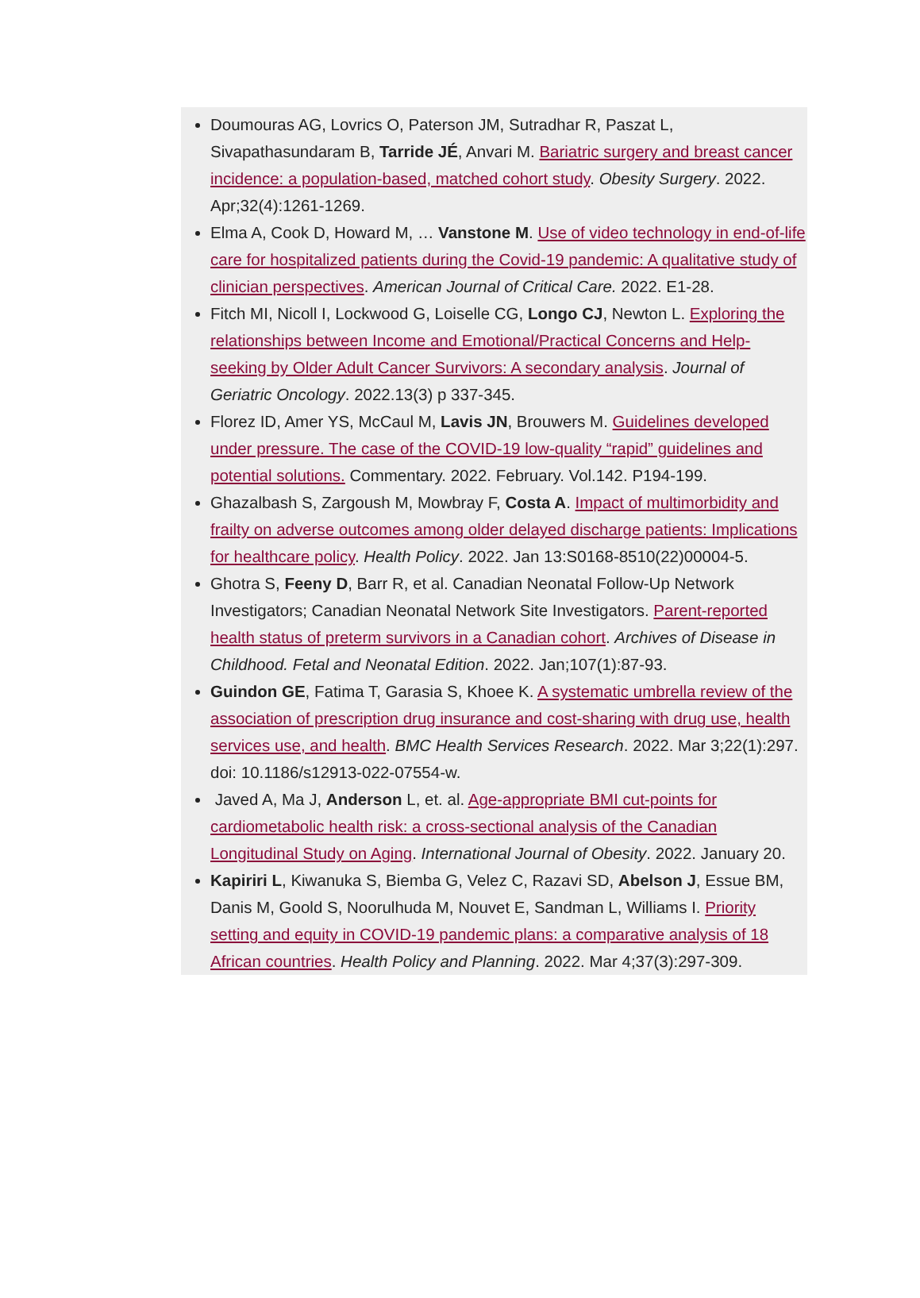Doumouras AG, Lovrics O, Paterson JM, Sutradhar R, Paszat L, Sivapathasundaram B, Tarride JÉ, Anvari M. Bariatric surgery and breast cancer incidence: a population-based, matched cohort study. Obesity Surgery. 2022. Apr;32(4):1261-1269.
Elma A, Cook D, Howard M, … Vanstone M. Use of video technology in end-of-life care for hospitalized patients during the Covid-19 pandemic: A qualitative study of clinician perspectives. American Journal of Critical Care. 2022. E1-28.
Fitch MI, Nicoll I, Lockwood G, Loiselle CG, Longo CJ, Newton L. Exploring the relationships between Income and Emotional/Practical Concerns and Help-seeking by Older Adult Cancer Survivors: A secondary analysis. Journal of Geriatric Oncology. 2022.13(3) p 337-345.
Florez ID, Amer YS, McCaul M, Lavis JN, Brouwers M. Guidelines developed under pressure. The case of the COVID-19 low-quality “rapid” guidelines and potential solutions. Commentary. 2022. February. Vol.142. P194-199.
Ghazalbash S, Zargoush M, Mowbray F, Costa A. Impact of multimorbidity and frailty on adverse outcomes among older delayed discharge patients: Implications for healthcare policy. Health Policy. 2022. Jan 13:S0168-8510(22)00004-5.
Ghotra S, Feeny D, Barr R, et al. Canadian Neonatal Follow-Up Network Investigators; Canadian Neonatal Network Site Investigators. Parent-reported health status of preterm survivors in a Canadian cohort. Archives of Disease in Childhood. Fetal and Neonatal Edition. 2022. Jan;107(1):87-93.
Guindon GE, Fatima T, Garasia S, Khoee K. A systematic umbrella review of the association of prescription drug insurance and cost-sharing with drug use, health services use, and health. BMC Health Services Research. 2022. Mar 3;22(1):297. doi: 10.1186/s12913-022-07554-w.
Javed A, Ma J, Anderson L, et. al. Age-appropriate BMI cut-points for cardiometabolic health risk: a cross-sectional analysis of the Canadian Longitudinal Study on Aging. International Journal of Obesity. 2022. January 20.
Kapiriri L, Kiwanuka S, Biemba G, Velez C, Razavi SD, Abelson J, Essue BM, Danis M, Goold S, Noorulhuda M, Nouvet E, Sandman L, Williams I. Priority setting and equity in COVID-19 pandemic plans: a comparative analysis of 18 African countries. Health Policy and Planning. 2022. Mar 4;37(3):297-309.